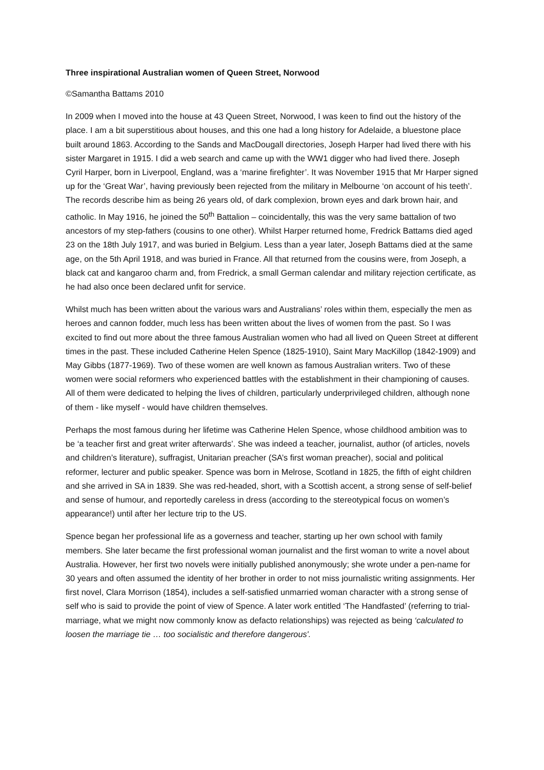Three inspirational Australian women of Queen Street, Norwood
©Samantha Battams 2010
In 2009 when I moved into the house at 43 Queen Street, Norwood, I was keen to find out the history of the place. I am a bit superstitious about houses, and this one had a long history for Adelaide, a bluestone place built around 1863. According to the Sands and MacDougall directories, Joseph Harper had lived there with his sister Margaret in 1915. I did a web search and came up with the WW1 digger who had lived there. Joseph Cyril Harper, born in Liverpool, England, was a ‘marine firefighter’. It was November 1915 that Mr Harper signed up for the ‘Great War’, having previously been rejected from the military in Melbourne ‘on account of his teeth’. The records describe him as being 26 years old, of dark complexion, brown eyes and dark brown hair, and catholic. In May 1916, he joined the 50<sup>th</sup> Battalion – coincidentally, this was the very same battalion of two ancestors of my step-fathers (cousins to one other). Whilst Harper returned home, Fredrick Battams died aged 23 on the 18th July 1917, and was buried in Belgium. Less than a year later, Joseph Battams died at the same age, on the 5th April 1918, and was buried in France. All that returned from the cousins were, from Joseph, a black cat and kangaroo charm and, from Fredrick, a small German calendar and military rejection certificate, as he had also once been declared unfit for service.
Whilst much has been written about the various wars and Australians’ roles within them, especially the men as heroes and cannon fodder, much less has been written about the lives of women from the past. So I was excited to find out more about the three famous Australian women who had all lived on Queen Street at different times in the past. These included Catherine Helen Spence (1825-1910), Saint Mary MacKillop (1842-1909) and May Gibbs (1877-1969). Two of these women are well known as famous Australian writers. Two of these women were social reformers who experienced battles with the establishment in their championing of causes. All of them were dedicated to helping the lives of children, particularly underprivileged children, although none of them - like myself - would have children themselves.
Perhaps the most famous during her lifetime was Catherine Helen Spence, whose childhood ambition was to be ‘a teacher first and great writer afterwards’. She was indeed a teacher, journalist, author (of articles, novels and children’s literature), suffragist, Unitarian preacher (SA’s first woman preacher), social and political reformer, lecturer and public speaker. Spence was born in Melrose, Scotland in 1825, the fifth of eight children and she arrived in SA in 1839. She was red-headed, short, with a Scottish accent, a strong sense of self-belief and sense of humour, and reportedly careless in dress (according to the stereotypical focus on women’s appearance!) until after her lecture trip to the US.
Spence began her professional life as a governess and teacher, starting up her own school with family members. She later became the first professional woman journalist and the first woman to write a novel about Australia. However, her first two novels were initially published anonymously; she wrote under a pen-name for 30 years and often assumed the identity of her brother in order to not miss journalistic writing assignments. Her first novel, Clara Morrison (1854), includes a self-satisfied unmarried woman character with a strong sense of self who is said to provide the point of view of Spence. A later work entitled ‘The Handfasted’ (referring to trial-marriage, what we might now commonly know as defacto relationships) was rejected as being ‘calculated to loosen the marriage tie … too socialistic and therefore dangerous'.